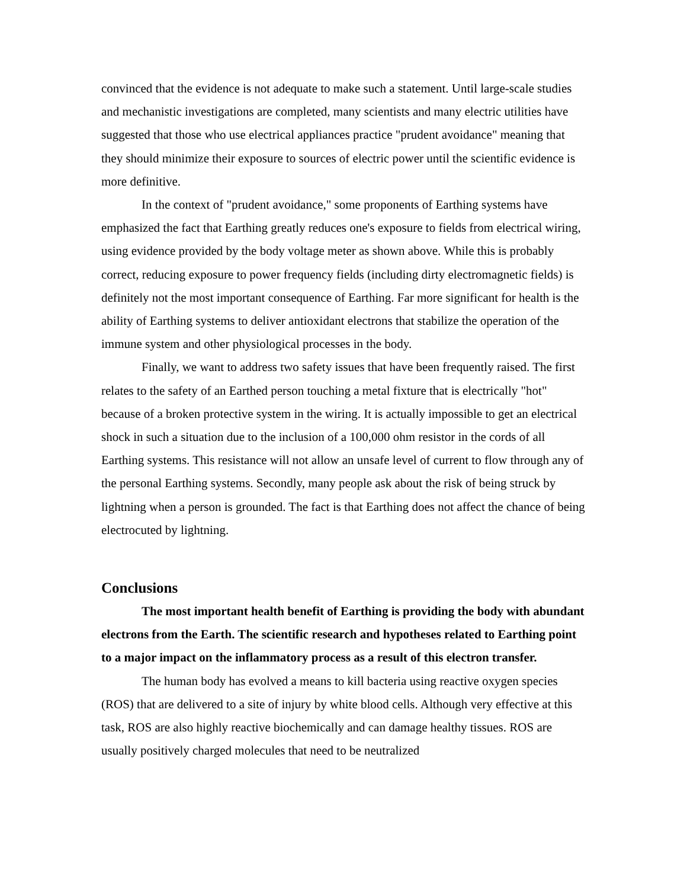convinced that the evidence is not adequate to make such a statement. Until large-scale studies and mechanistic investigations are completed, many scientists and many electric utilities have suggested that those who use electrical appliances practice "prudent avoidance" meaning that they should minimize their exposure to sources of electric power until the scientific evidence is more definitive.
In the context of "prudent avoidance," some proponents of Earthing systems have emphasized the fact that Earthing greatly reduces one's exposure to fields from electrical wiring, using evidence provided by the body voltage meter as shown above. While this is probably correct, reducing exposure to power frequency fields (including dirty electromagnetic fields) is definitely not the most important consequence of Earthing. Far more significant for health is the ability of Earthing systems to deliver antioxidant electrons that stabilize the operation of the immune system and other physiological processes in the body.
Finally, we want to address two safety issues that have been frequently raised. The first relates to the safety of an Earthed person touching a metal fixture that is electrically "hot" because of a broken protective system in the wiring. It is actually impossible to get an electrical shock in such a situation due to the inclusion of a 100,000 ohm resistor in the cords of all Earthing systems. This resistance will not allow an unsafe level of current to flow through any of the personal Earthing systems. Secondly, many people ask about the risk of being struck by lightning when a person is grounded. The fact is that Earthing does not affect the chance of being electrocuted by lightning.
Conclusions
The most important health benefit of Earthing is providing the body with abundant electrons from the Earth. The scientific research and hypotheses related to Earthing point to a major impact on the inflammatory process as a result of this electron transfer.
The human body has evolved a means to kill bacteria using reactive oxygen species (ROS) that are delivered to a site of injury by white blood cells. Although very effective at this task, ROS are also highly reactive biochemically and can damage healthy tissues. ROS are usually positively charged molecules that need to be neutralized